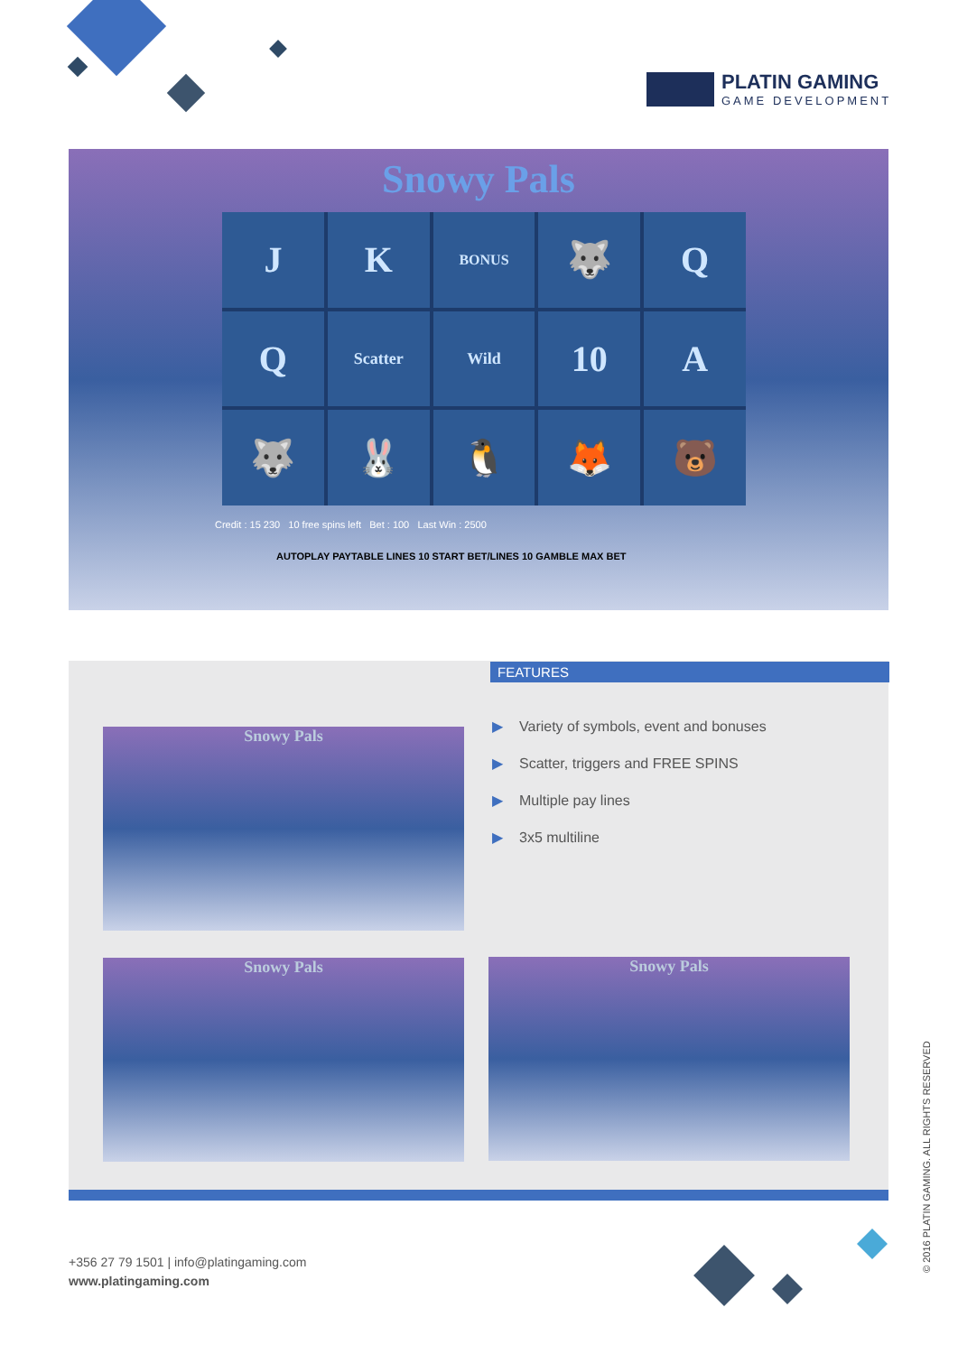PLATIN GAMING
GAME DEVELOPMENT
Snowy Pals
J
K
BONUS
🐺
Q
Q
Scatter
Wild
10
A
🐺
🐰
🐧
🦊
🐻
Credit : 15 230 10 free spins left Bet : 100 Last Win : 2500
AUTOPLAY PAYTABLE LINES 10 START BET/LINES 10 GAMBLE MAX BET
FEATURES
▶ Variety of symbols, event and bonuses
▶ Scatter, triggers and FREE SPINS
▶ Multiple pay lines
▶ 3x5 multiline
Snowy Pals
Snowy Pals Snowy Pals
+356 27 79 1501 | info@platingaming.com
www.platingaming.com
© 2016 PLATIN GAMING. ALL RIGHTS RESERVED